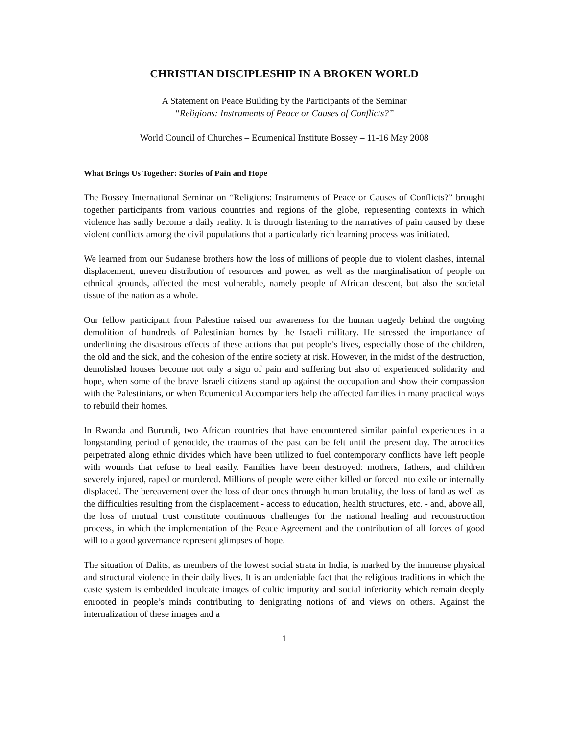CHRISTIAN DISCIPLESHIP IN A BROKEN WORLD
A Statement on Peace Building by the Participants of the Seminar
“Religions: Instruments of Peace or Causes of Conflicts?”
World Council of Churches – Ecumenical Institute Bossey – 11-16 May 2008
What Brings Us Together: Stories of Pain and Hope
The Bossey International Seminar on “Religions: Instruments of Peace or Causes of Conflicts?” brought together participants from various countries and regions of the globe, representing contexts in which violence has sadly become a daily reality. It is through listening to the narratives of pain caused by these violent conflicts among the civil populations that a particularly rich learning process was initiated.
We learned from our Sudanese brothers how the loss of millions of people due to violent clashes, internal displacement, uneven distribution of resources and power, as well as the marginalisation of people on ethnical grounds, affected the most vulnerable, namely people of African descent, but also the societal tissue of the nation as a whole.
Our fellow participant from Palestine raised our awareness for the human tragedy behind the ongoing demolition of hundreds of Palestinian homes by the Israeli military. He stressed the importance of underlining the disastrous effects of these actions that put people’s lives, especially those of the children, the old and the sick, and the cohesion of the entire society at risk. However, in the midst of the destruction, demolished houses become not only a sign of pain and suffering but also of experienced solidarity and hope, when some of the brave Israeli citizens stand up against the occupation and show their compassion with the Palestinians, or when Ecumenical Accompaniers help the affected families in many practical ways to rebuild their homes.
In Rwanda and Burundi, two African countries that have encountered similar painful experiences in a longstanding period of genocide, the traumas of the past can be felt until the present day. The atrocities perpetrated along ethnic divides which have been utilized to fuel contemporary conflicts have left people with wounds that refuse to heal easily. Families have been destroyed: mothers, fathers, and children severely injured, raped or murdered. Millions of people were either killed or forced into exile or internally displaced. The bereavement over the loss of dear ones through human brutality, the loss of land as well as the difficulties resulting from the displacement - access to education, health structures, etc. - and, above all, the loss of mutual trust constitute continuous challenges for the national healing and reconstruction process, in which the implementation of the Peace Agreement and the contribution of all forces of good will to a good governance represent glimpses of hope.
The situation of Dalits, as members of the lowest social strata in India, is marked by the immense physical and structural violence in their daily lives. It is an undeniable fact that the religious traditions in which the caste system is embedded inculcate images of cultic impurity and social inferiority which remain deeply enrooted in people’s minds contributing to denigrating notions of and views on others. Against the internalization of these images and a
1